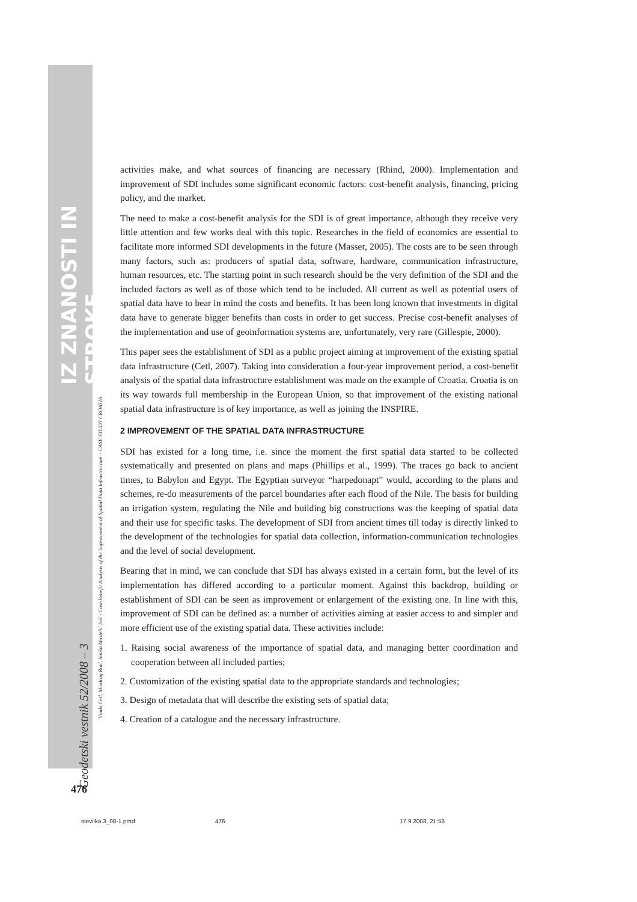IZ ZNANOSTI IN STROKE
activities make, and what sources of financing are necessary (Rhind, 2000). Implementation and improvement of SDI includes some significant economic factors: cost-benefit analysis, financing, pricing policy, and the market.
The need to make a cost-benefit analysis for the SDI is of great importance, although they receive very little attention and few works deal with this topic. Researches in the field of economics are essential to facilitate more informed SDI developments in the future (Masser, 2005). The costs are to be seen through many factors, such as: producers of spatial data, software, hardware, communication infrastructure, human resources, etc. The starting point in such research should be the very definition of the SDI and the included factors as well as of those which tend to be included. All current as well as potential users of spatial data have to bear in mind the costs and benefits. It has been long known that investments in digital data have to generate bigger benefits than costs in order to get success. Precise cost-benefit analyses of the implementation and use of geoinformation systems are, unfortunately, very rare (Gillespie, 2000).
This paper sees the establishment of SDI as a public project aiming at improvement of the existing spatial data infrastructure (Cetl, 2007). Taking into consideration a four-year improvement period, a cost-benefit analysis of the spatial data infrastructure establishment was made on the example of Croatia. Croatia is on its way towards full membership in the European Union, so that improvement of the existing national spatial data infrastructure is of key importance, as well as joining the INSPIRE.
2 IMPROVEMENT OF THE SPATIAL DATA INFRASTRUCTURE
SDI has existed for a long time, i.e. since the moment the first spatial data started to be collected systematically and presented on plans and maps (Phillips et al., 1999). The traces go back to ancient times, to Babylon and Egypt. The Egyptian surveyor “harpedonapt” would, according to the plans and schemes, re-do measurements of the parcel boundaries after each flood of the Nile. The basis for building an irrigation system, regulating the Nile and building big constructions was the keeping of spatial data and their use for specific tasks. The development of SDI from ancient times till today is directly linked to the development of the technologies for spatial data collection, information-communication technologies and the level of social development.
Bearing that in mind, we can conclude that SDI has always existed in a certain form, but the level of its implementation has differed according to a particular moment. Against this backdrop, building or establishment of SDI can be seen as improvement or enlargement of the existing one. In line with this, improvement of SDI can be defined as: a number of activities aiming at easier access to and simpler and more efficient use of the existing spatial data. These activities include:
1. Raising social awareness of the importance of spatial data, and managing better coordination and cooperation between all included parties;
2. Customization of the existing spatial data to the appropriate standards and technologies;
3. Design of metadata that will describe the existing sets of spatial data;
4. Creation of a catalogue and the necessary infrastructure.
Vlado Cetl, Miodrag Roić, Siniša Mastelić Ivić - Cost-Benefit Analysis of the Improvement of Spatial Data Infrastructure – CASE STUDY CROATIA
Geodetski vestnik 52/2008 – 3
476
stevilka 3_08-1.pmd 476 17.9.2008, 21:56